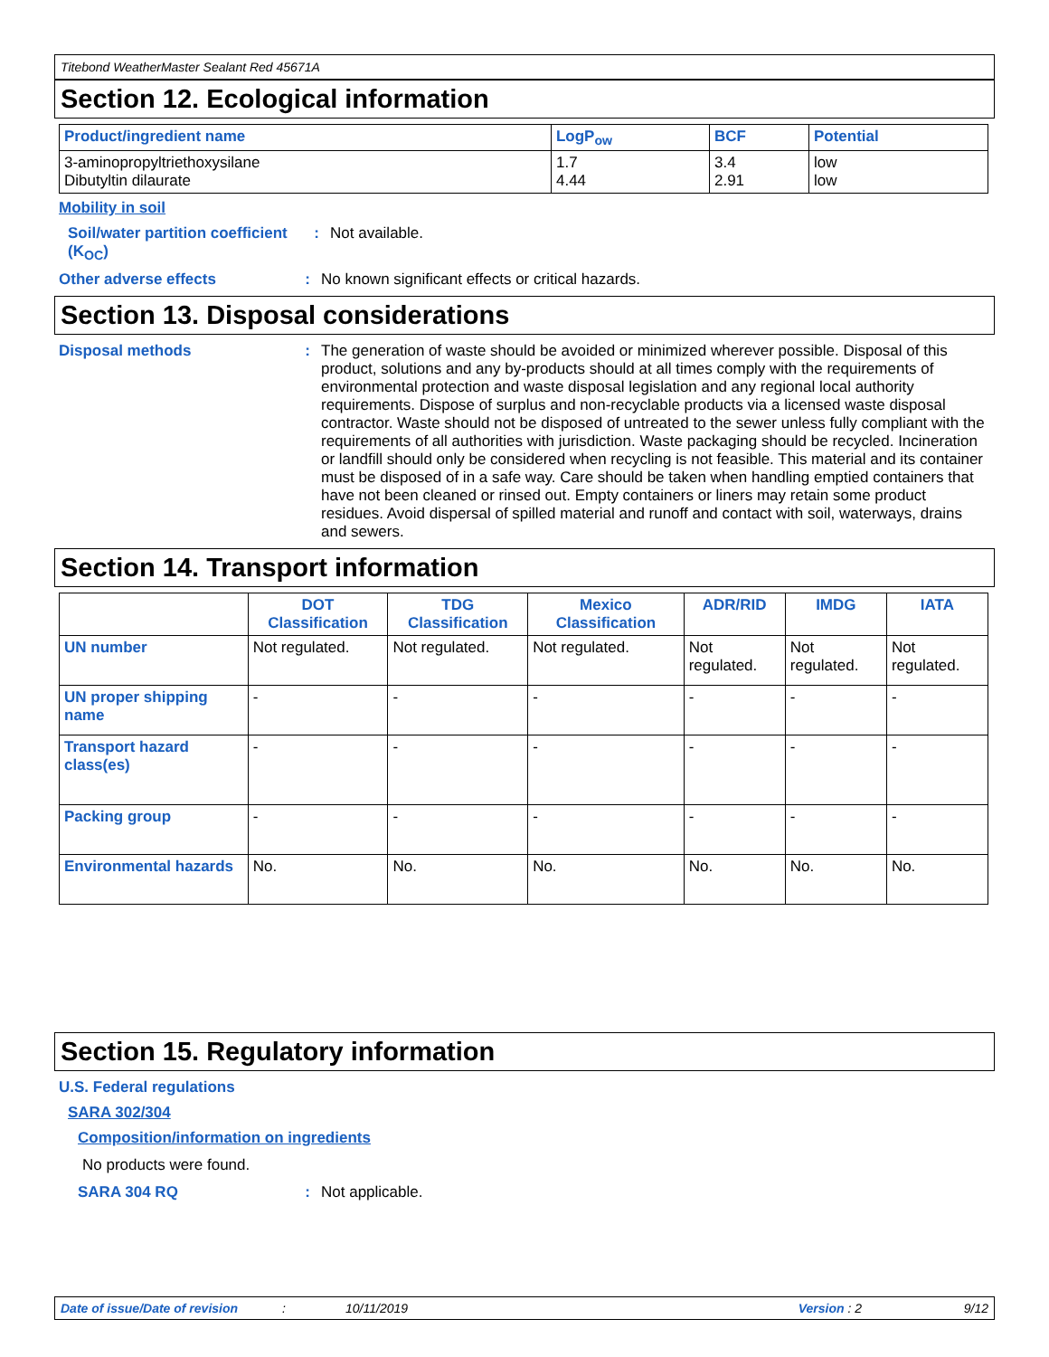Titebond WeatherMaster Sealant Red 45671A
Section 12. Ecological information
| Product/ingredient name | LogP<sub>ow</sub> | BCF | Potential |
| --- | --- | --- | --- |
| 3-aminopropyltriethoxysilane Dibutyltin dilaurate | 1.7 4.44 | 3.4 2.91 | low low |
Mobility in soil
Soil/water partition coefficient (K<sub>OC</sub>)
: Not available.
Other adverse effects : No known significant effects or critical hazards.
Section 13. Disposal considerations
Disposal methods : The generation of waste should be avoided or minimized wherever possible. Disposal of this product, solutions and any by-products should at all times comply with the requirements of environmental protection and waste disposal legislation and any regional local authority requirements. Dispose of surplus and non-recyclable products via a licensed waste disposal contractor. Waste should not be disposed of untreated to the sewer unless fully compliant with the requirements of all authorities with jurisdiction. Waste packaging should be recycled. Incineration or landfill should only be considered when recycling is not feasible. This material and its container must be disposed of in a safe way. Care should be taken when handling emptied containers that have not been cleaned or rinsed out. Empty containers or liners may retain some product residues. Avoid dispersal of spilled material and runoff and contact with soil, waterways, drains and sewers.
Section 14. Transport information
| | DOT Classification | TDG Classification | Mexico Classification | ADR/RID | IMDG | IATA |
| --- | --- | --- | --- | --- | --- | --- |
| UN number | Not regulated. | Not regulated. | Not regulated. | Not regulated. | Not regulated. | Not regulated. |
| UN proper shipping name | - | - | - | - | - | - |
| Transport hazard class(es) | - | - | - | - | - | - |
| Packing group | - | - | - | - | - | - |
| Environmental hazards | No. | No. | No. | No. | No. | No. |
Section 15. Regulatory information
U.S. Federal regulations
SARA 302/304
Composition/information on ingredients
No products were found.
SARA 304 RQ : Not applicable.
Date of issue/Date of revision: 10/11/2019 Version : 2 9/12